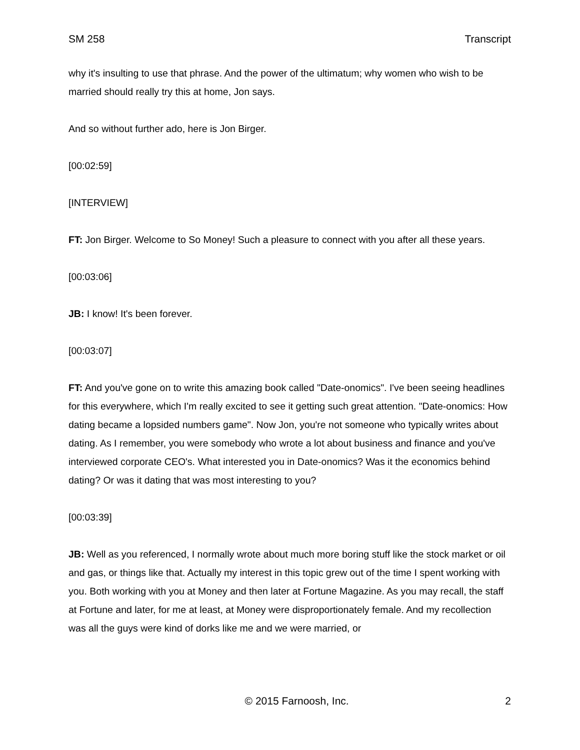SM 258 Transcript
why it's insulting to use that phrase. And the power of the ultimatum; why women who wish to be married should really try this at home, Jon says.
And so without further ado, here is Jon Birger.
[00:02:59]
[INTERVIEW]
FT: Jon Birger. Welcome to So Money! Such a pleasure to connect with you after all these years.
[00:03:06]
JB: I know! It's been forever.
[00:03:07]
FT: And you've gone on to write this amazing book called "Date-onomics". I've been seeing headlines for this everywhere, which I'm really excited to see it getting such great attention. "Date-onomics: How dating became a lopsided numbers game". Now Jon, you're not someone who typically writes about dating. As I remember, you were somebody who wrote a lot about business and finance and you've interviewed corporate CEO's. What interested you in Date-onomics? Was it the economics behind dating? Or was it dating that was most interesting to you?
[00:03:39]
JB: Well as you referenced, I normally wrote about much more boring stuff like the stock market or oil and gas, or things like that. Actually my interest in this topic grew out of the time I spent working with you. Both working with you at Money and then later at Fortune Magazine. As you may recall, the staff at Fortune and later, for me at least, at Money were disproportionately female. And my recollection was all the guys were kind of dorks like me and we were married, or
© 2015 Farnoosh, Inc. 2